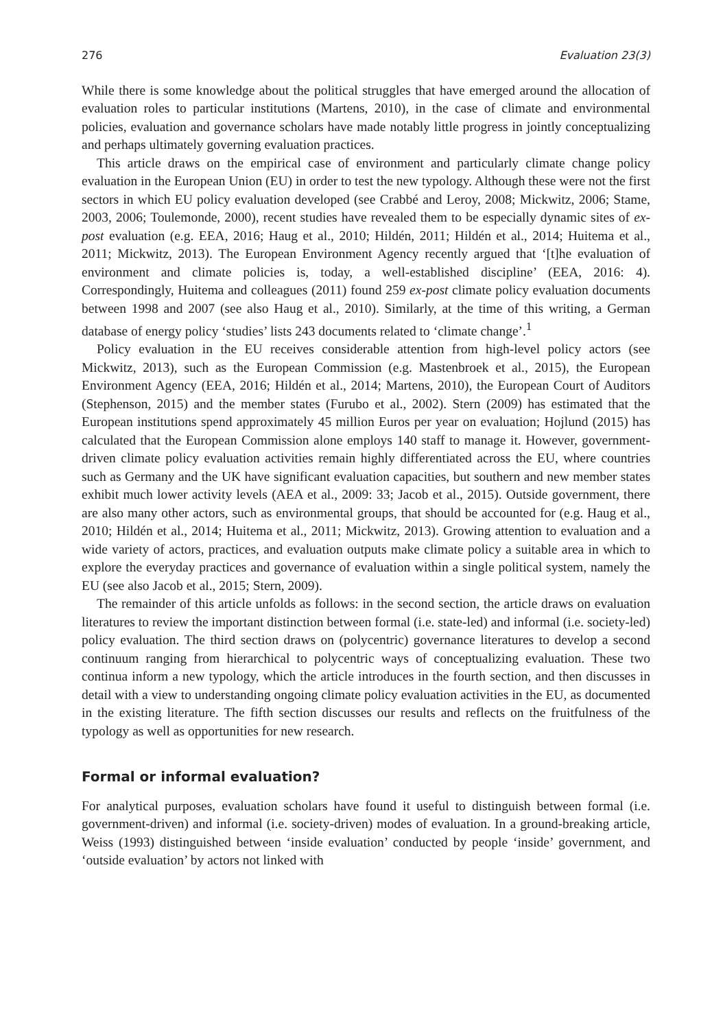276 Evaluation 23(3)
While there is some knowledge about the political struggles that have emerged around the allocation of evaluation roles to particular institutions (Martens, 2010), in the case of climate and environmental policies, evaluation and governance scholars have made notably little progress in jointly conceptualizing and perhaps ultimately governing evaluation practices.
This article draws on the empirical case of environment and particularly climate change policy evaluation in the European Union (EU) in order to test the new typology. Although these were not the first sectors in which EU policy evaluation developed (see Crabbé and Leroy, 2008; Mickwitz, 2006; Stame, 2003, 2006; Toulemonde, 2000), recent studies have revealed them to be especially dynamic sites of ex-post evaluation (e.g. EEA, 2016; Haug et al., 2010; Hildén, 2011; Hildén et al., 2014; Huitema et al., 2011; Mickwitz, 2013). The European Environment Agency recently argued that ‘[t]he evaluation of environment and climate policies is, today, a well-established discipline’ (EEA, 2016: 4). Correspondingly, Huitema and colleagues (2011) found 259 ex-post climate policy evaluation documents between 1998 and 2007 (see also Haug et al., 2010). Similarly, at the time of this writing, a German database of energy policy ‘studies’ lists 243 documents related to ‘climate change’.<sup>1</sup>
Policy evaluation in the EU receives considerable attention from high-level policy actors (see Mickwitz, 2013), such as the European Commission (e.g. Mastenbroek et al., 2015), the European Environment Agency (EEA, 2016; Hildén et al., 2014; Martens, 2010), the European Court of Auditors (Stephenson, 2015) and the member states (Furubo et al., 2002). Stern (2009) has estimated that the European institutions spend approximately 45 million Euros per year on evaluation; Hojlund (2015) has calculated that the European Commission alone employs 140 staff to manage it. However, government-driven climate policy evaluation activities remain highly differentiated across the EU, where countries such as Germany and the UK have significant evaluation capacities, but southern and new member states exhibit much lower activity levels (AEA et al., 2009: 33; Jacob et al., 2015). Outside government, there are also many other actors, such as environmental groups, that should be accounted for (e.g. Haug et al., 2010; Hildén et al., 2014; Huitema et al., 2011; Mickwitz, 2013). Growing attention to evaluation and a wide variety of actors, practices, and evaluation outputs make climate policy a suitable area in which to explore the everyday practices and governance of evaluation within a single political system, namely the EU (see also Jacob et al., 2015; Stern, 2009).
The remainder of this article unfolds as follows: in the second section, the article draws on evaluation literatures to review the important distinction between formal (i.e. state-led) and informal (i.e. society-led) policy evaluation. The third section draws on (polycentric) governance literatures to develop a second continuum ranging from hierarchical to polycentric ways of conceptualizing evaluation. These two continua inform a new typology, which the article introduces in the fourth section, and then discusses in detail with a view to understanding ongoing climate policy evaluation activities in the EU, as documented in the existing literature. The fifth section discusses our results and reflects on the fruitfulness of the typology as well as opportunities for new research.
Formal or informal evaluation?
For analytical purposes, evaluation scholars have found it useful to distinguish between formal (i.e. government-driven) and informal (i.e. society-driven) modes of evaluation. In a ground-breaking article, Weiss (1993) distinguished between ‘inside evaluation’ conducted by people ‘inside’ government, and ‘outside evaluation’ by actors not linked with